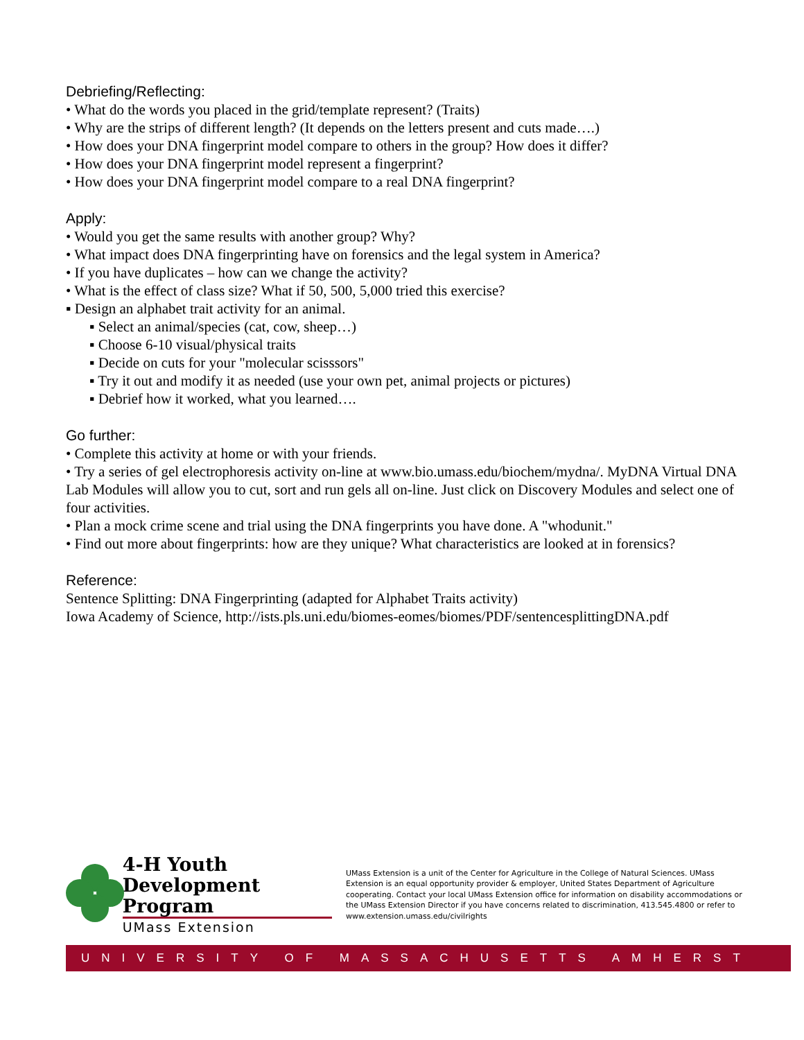Debriefing/Reflecting:
• What do the words you placed in the grid/template represent? (Traits)
• Why are the strips of different length? (It depends on the letters present and cuts made….)
• How does your DNA fingerprint model compare to others in the group? How does it differ?
• How does your DNA fingerprint model represent a fingerprint?
• How does your DNA fingerprint model compare to a real DNA fingerprint?
Apply:
• Would you get the same results with another group? Why?
• What impact does DNA fingerprinting have on forensics and the legal system in America?
• If you have duplicates – how can we change the activity?
• What is the effect of class size? What if 50, 500, 5,000 tried this exercise?
▪ Design an alphabet trait activity for an animal.
▪ Select an animal/species (cat, cow, sheep…)
▪ Choose 6-10 visual/physical traits
▪ Decide on cuts for your "molecular scisssors"
▪ Try it out and modify it as needed (use your own pet, animal projects or pictures)
▪ Debrief how it worked, what you learned….
Go further:
• Complete this activity at home or with your friends.
• Try a series of gel electrophoresis activity on-line at www.bio.umass.edu/biochem/mydna/. MyDNA Virtual DNA Lab Modules will allow you to cut, sort and run gels all on-line. Just click on Discovery Modules and select one of four activities.
• Plan a mock crime scene and trial using the DNA fingerprints you have done. A "whodunit."
• Find out more about fingerprints: how are they unique? What characteristics are looked at in forensics?
Reference:
Sentence Splitting: DNA Fingerprinting (adapted for Alphabet Traits activity)
Iowa Academy of Science, http://ists.pls.uni.edu/biomes-eomes/biomes/PDF/sentencesplittingDNA.pdf
4-H Youth
Development Program
UMass Extension
UMass Extension is a unit of the Center for Agriculture in the College of Natural Sciences. UMass Extension is an equal opportunity provider & employer, United States Department of Agriculture cooperating. Contact your local UMass Extension office for information on disability accommodations or the UMass Extension Director if you have concerns related to discrimination, 413.545.4800 or refer to www.extension.umass.edu/civilrights
UNIVERSITY OF MASSACHUSETTS AMHERST